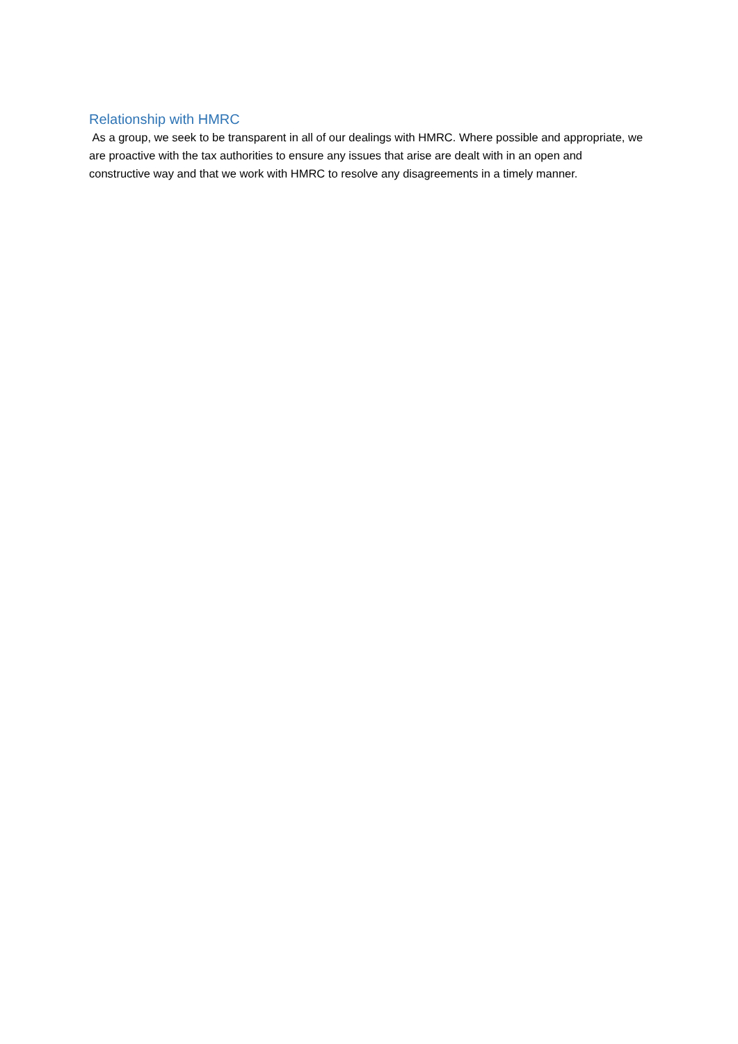Relationship with HMRC
As a group, we seek to be transparent in all of our dealings with HMRC. Where possible and appropriate, we are proactive with the tax authorities to ensure any issues that arise are dealt with in an open and constructive way and that we work with HMRC to resolve any disagreements in a timely manner.